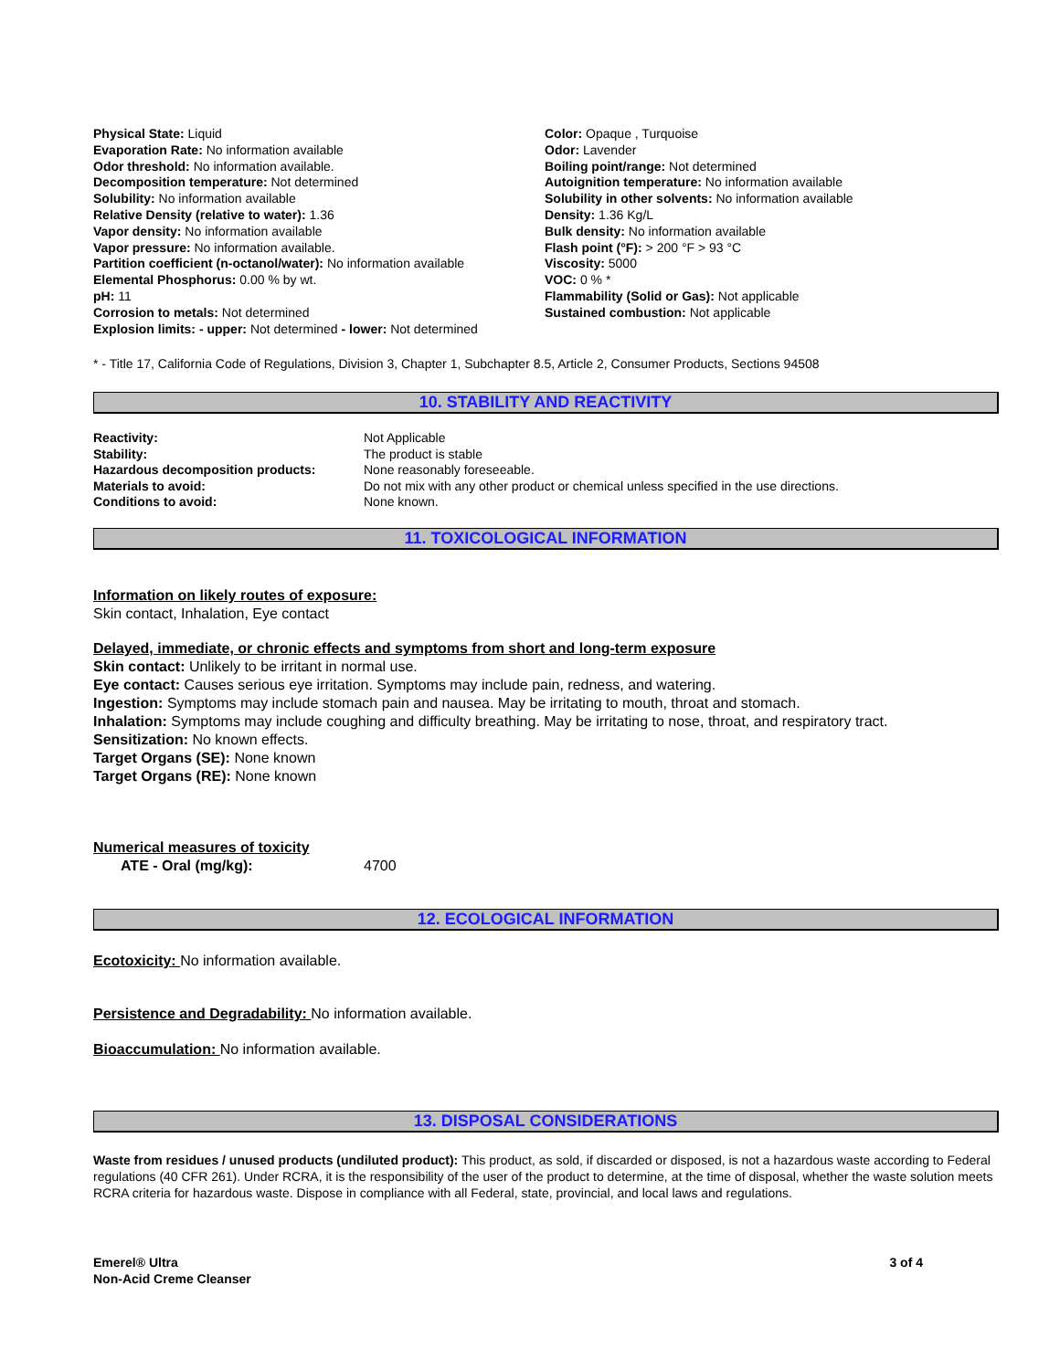Physical State: Liquid
Evaporation Rate: No information available
Odor threshold: No information available.
Decomposition temperature: Not determined
Solubility: No information available
Relative Density (relative to water): 1.36
Vapor density: No information available
Vapor pressure: No information available.
Partition coefficient (n-octanol/water): No information available
Elemental Phosphorus: 0.00 % by wt.
pH: 11
Corrosion to metals: Not determined
Explosion limits: - upper: Not determined - lower: Not determined
Color: Opaque , Turquoise
Odor: Lavender
Boiling point/range: Not determined
Autoignition temperature: No information available
Solubility in other solvents: No information available
Density: 1.36 Kg/L
Bulk density: No information available
Flash point (°F): > 200 °F > 93 °C
Viscosity: 5000
VOC: 0 % *
Flammability (Solid or Gas): Not applicable
Sustained combustion: Not applicable
* - Title 17, California Code of Regulations, Division 3, Chapter 1, Subchapter 8.5, Article 2, Consumer Products, Sections 94508
10. STABILITY AND REACTIVITY
| Reactivity: | Not Applicable |
| Stability: | The product is stable |
| Hazardous decomposition products: | None reasonably foreseeable. |
| Materials to avoid: | Do not mix with any other product or chemical unless specified in the use directions. |
| Conditions to avoid: | None known. |
11. TOXICOLOGICAL INFORMATION
Information on likely routes of exposure:
Skin contact, Inhalation, Eye contact
Delayed, immediate, or chronic effects and symptoms from short and long-term exposure
Skin contact: Unlikely to be irritant in normal use.
Eye contact: Causes serious eye irritation. Symptoms may include pain, redness, and watering.
Ingestion: Symptoms may include stomach pain and nausea. May be irritating to mouth, throat and stomach.
Inhalation: Symptoms may include coughing and difficulty breathing. May be irritating to nose, throat, and respiratory tract.
Sensitization: No known effects.
Target Organs (SE): None known
Target Organs (RE): None known
Numerical measures of toxicity
ATE - Oral (mg/kg): 4700
12. ECOLOGICAL INFORMATION
Ecotoxicity: No information available.
Persistence and Degradability: No information available.
Bioaccumulation: No information available.
13. DISPOSAL CONSIDERATIONS
Waste from residues / unused products (undiluted product): This product, as sold, if discarded or disposed, is not a hazardous waste according to Federal regulations (40 CFR 261). Under RCRA, it is the responsibility of the user of the product to determine, at the time of disposal, whether the waste solution meets RCRA criteria for hazardous waste. Dispose in compliance with all Federal, state, provincial, and local laws and regulations.
Emerel® Ultra
Non-Acid Creme Cleanser 3 of 4